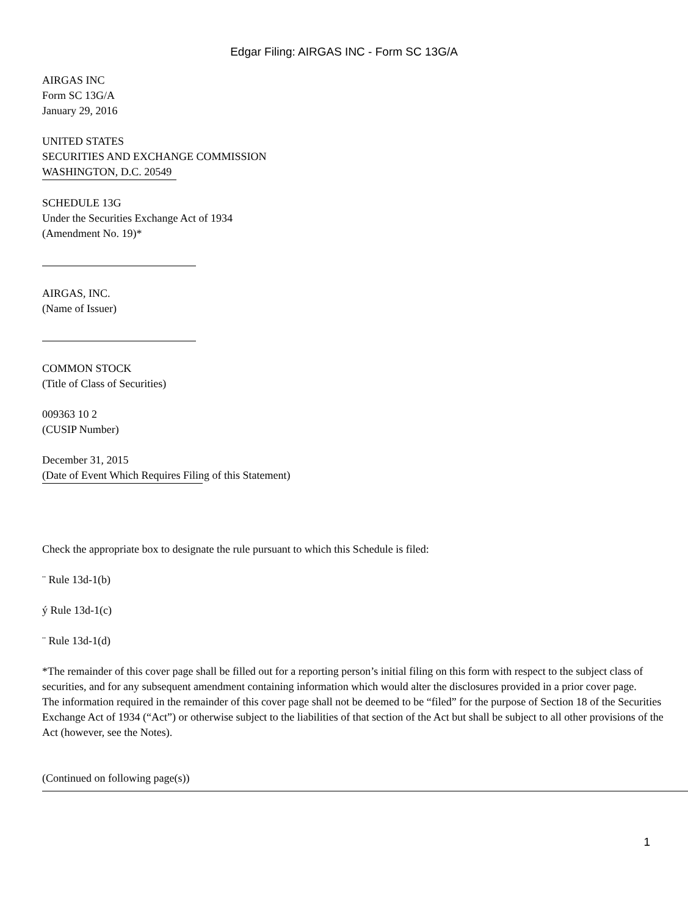Edgar Filing: AIRGAS INC - Form SC 13G/A
AIRGAS INC
Form SC 13G/A
January 29, 2016
UNITED STATES
SECURITIES AND EXCHANGE COMMISSION
WASHINGTON, D.C. 20549
SCHEDULE 13G
Under the Securities Exchange Act of 1934
(Amendment No. 19)*
AIRGAS, INC.
(Name of Issuer)
COMMON STOCK
(Title of Class of Securities)
009363 10 2
(CUSIP Number)
December 31, 2015
(Date of Event Which Requires Filing of this Statement)
Check the appropriate box to designate the rule pursuant to which this Schedule is filed:
¨ Rule 13d-1(b)
ý Rule 13d-1(c)
¨ Rule 13d-1(d)
*The remainder of this cover page shall be filled out for a reporting person’s initial filing on this form with respect to the subject class of securities, and for any subsequent amendment containing information which would alter the disclosures provided in a prior cover page.
The information required in the remainder of this cover page shall not be deemed to be “filed” for the purpose of Section 18 of the Securities Exchange Act of 1934 (“Act”) or otherwise subject to the liabilities of that section of the Act but shall be subject to all other provisions of the Act (however, see the Notes).
(Continued on following page(s))
1